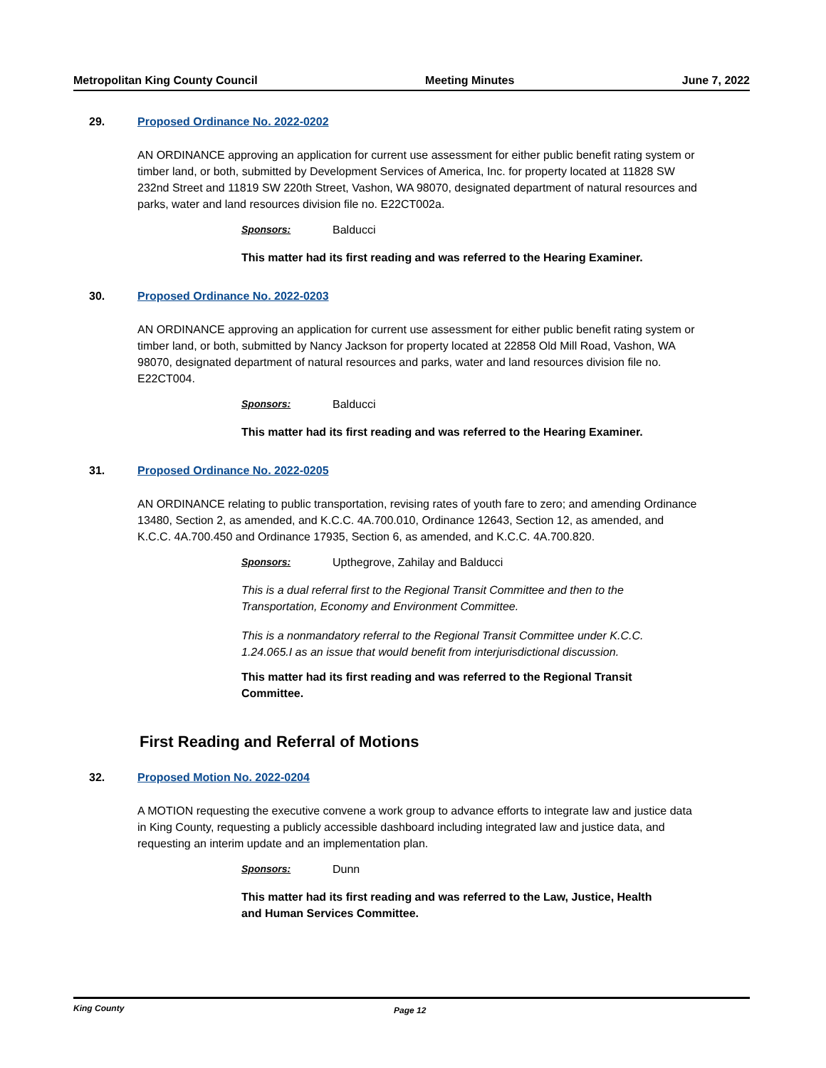Metropolitan King County Council
Meeting Minutes June 7, 2022
29. Proposed Ordinance No. 2022-0202
AN ORDINANCE approving an application for current use assessment for either public benefit rating system or timber land, or both, submitted by Development Services of America, Inc. for property located at 11828 SW 232nd Street and 11819 SW 220th Street, Vashon, WA 98070, designated department of natural resources and parks, water and land resources division file no. E22CT002a.
Sponsors: Balducci
This matter had its first reading and was referred to the Hearing Examiner.
30. Proposed Ordinance No. 2022-0203
AN ORDINANCE approving an application for current use assessment for either public benefit rating system or timber land, or both, submitted by Nancy Jackson for property located at 22858 Old Mill Road, Vashon, WA 98070, designated department of natural resources and parks, water and land resources division file no. E22CT004.
Sponsors: Balducci
This matter had its first reading and was referred to the Hearing Examiner.
31. Proposed Ordinance No. 2022-0205
AN ORDINANCE relating to public transportation, revising rates of youth fare to zero; and amending Ordinance 13480, Section 2, as amended, and K.C.C. 4A.700.010, Ordinance 12643, Section 12, as amended, and K.C.C. 4A.700.450 and Ordinance 17935, Section 6, as amended, and K.C.C. 4A.700.820.
Sponsors: Upthegrove, Zahilay and Balducci
This is a dual referral first to the Regional Transit Committee and then to the Transportation, Economy and Environment Committee.
This is a nonmandatory referral to the Regional Transit Committee under K.C.C. 1.24.065.I as an issue that would benefit from interjurisdictional discussion.
This matter had its first reading and was referred to the Regional Transit Committee.
First Reading and Referral of Motions
32. Proposed Motion No. 2022-0204
A MOTION requesting the executive convene a work group to advance efforts to integrate law and justice data in King County, requesting a publicly accessible dashboard including integrated law and justice data, and requesting an interim update and an implementation plan.
Sponsors: Dunn
This matter had its first reading and was referred to the Law, Justice, Health and Human Services Committee.
King County Page 12